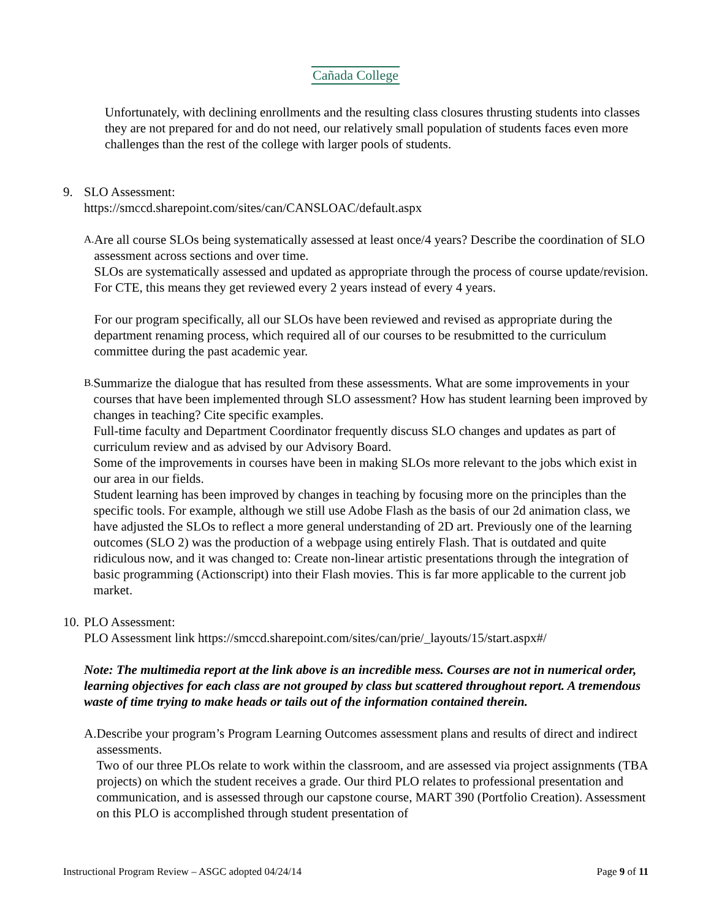Cañada College
Unfortunately, with declining enrollments and the resulting class closures thrusting students into classes they are not prepared for and do not need, our relatively small population of students faces even more challenges than the rest of the college with larger pools of students.
9. SLO Assessment:
https://smccd.sharepoint.com/sites/can/CANSLOAC/default.aspx
A.
Are all course SLOs being systematically assessed at least once/4 years? Describe the coordination of SLO assessment across sections and over time.
SLOs are systematically assessed and updated as appropriate through the process of course update/revision. For CTE, this means they get reviewed every 2 years instead of every 4 years.
For our program specifically, all our SLOs have been reviewed and revised as appropriate during the department renaming process, which required all of our courses to be resubmitted to the curriculum committee during the past academic year.
B.
Summarize the dialogue that has resulted from these assessments. What are some improvements in your courses that have been implemented through SLO assessment? How has student learning been improved by changes in teaching? Cite specific examples.
Full-time faculty and Department Coordinator frequently discuss SLO changes and updates as part of curriculum review and as advised by our Advisory Board.
Some of the improvements in courses have been in making SLOs more relevant to the jobs which exist in our area in our fields.
Student learning has been improved by changes in teaching by focusing more on the principles than the specific tools. For example, although we still use Adobe Flash as the basis of our 2d animation class, we have adjusted the SLOs to reflect a more general understanding of 2D art. Previously one of the learning outcomes (SLO 2) was the production of a webpage using entirely Flash. That is outdated and quite ridiculous now, and it was changed to: Create non-linear artistic presentations through the integration of basic programming (Actionscript) into their Flash movies. This is far more applicable to the current job market.
10.
PLO Assessment:
PLO Assessment link https://smccd.sharepoint.com/sites/can/prie/_layouts/15/start.aspx#/
Note: The multimedia report at the link above is an incredible mess. Courses are not in numerical order, learning objectives for each class are not grouped by class but scattered throughout report. A tremendous waste of time trying to make heads or tails out of the information contained therein.
A. Describe your program’s Program Learning Outcomes assessment plans and results of direct and indirect assessments.
Two of our three PLOs relate to work within the classroom, and are assessed via project assignments (TBA projects) on which the student receives a grade. Our third PLO relates to professional presentation and communication, and is assessed through our capstone course, MART 390 (Portfolio Creation). Assessment on this PLO is accomplished through student presentation of
Instructional Program Review – ASGC adopted 04/24/14 Page 9 of 11